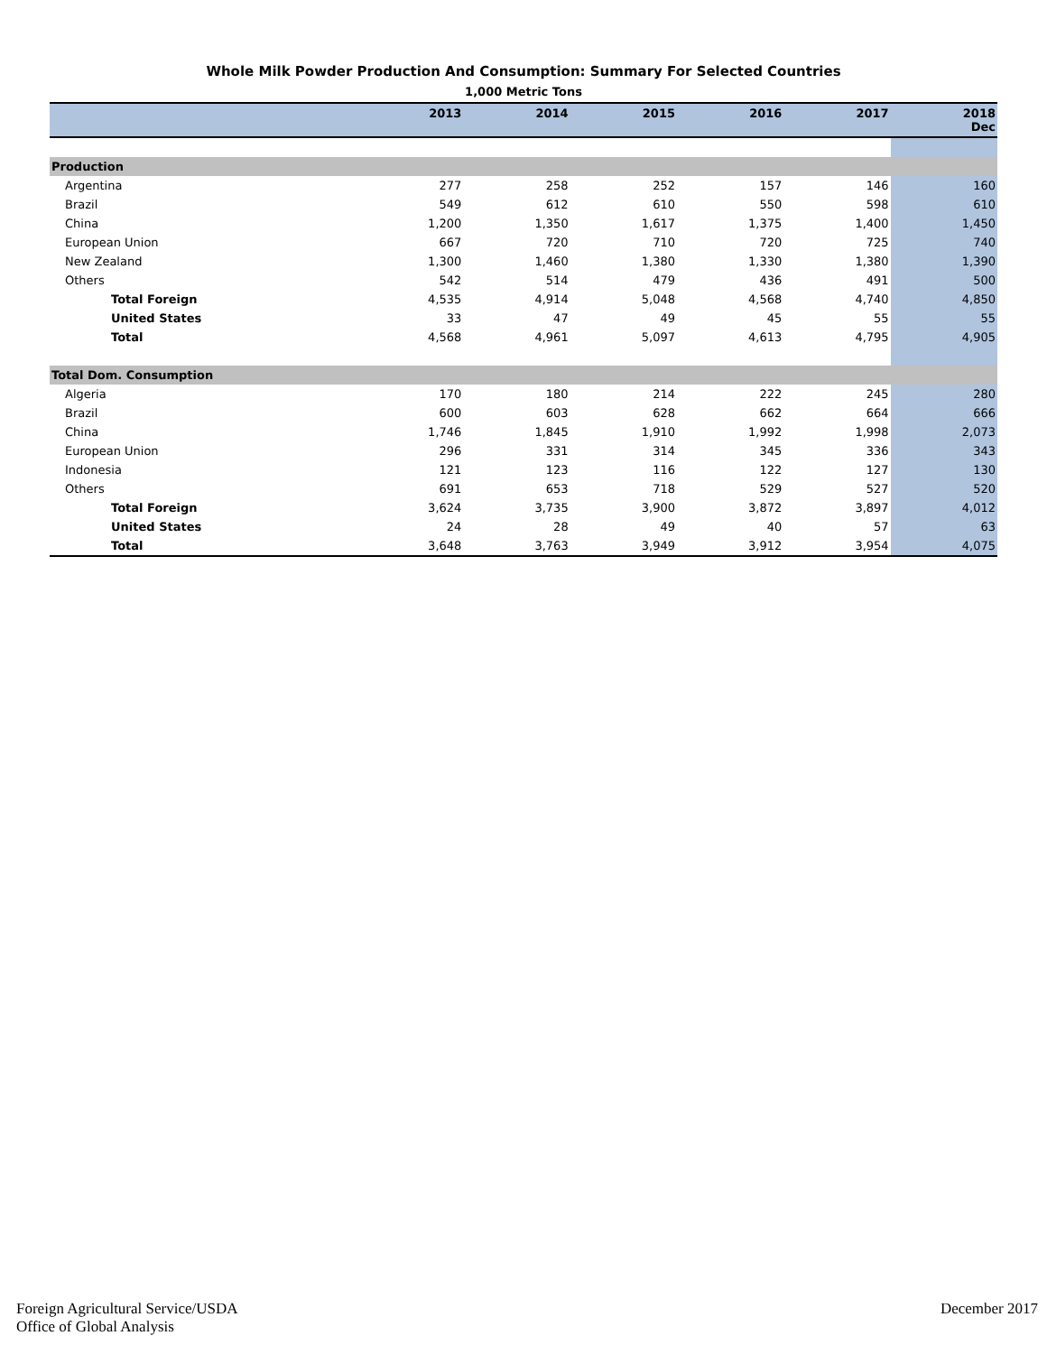Whole Milk Powder Production And Consumption: Summary For Selected Countries
1,000 Metric Tons
| | 2013 | 2014 | 2015 | 2016 | 2017 | 2018 Dec |
| --- | --- | --- | --- | --- | --- | --- |
| Production | | | | | | |
| Argentina | 277 | 258 | 252 | 157 | 146 | 160 |
| Brazil | 549 | 612 | 610 | 550 | 598 | 610 |
| China | 1,200 | 1,350 | 1,617 | 1,375 | 1,400 | 1,450 |
| European Union | 667 | 720 | 710 | 720 | 725 | 740 |
| New Zealand | 1,300 | 1,460 | 1,380 | 1,330 | 1,380 | 1,390 |
| Others | 542 | 514 | 479 | 436 | 491 | 500 |
| Total Foreign | 4,535 | 4,914 | 5,048 | 4,568 | 4,740 | 4,850 |
| United States | 33 | 47 | 49 | 45 | 55 | 55 |
| Total | 4,568 | 4,961 | 5,097 | 4,613 | 4,795 | 4,905 |
| Total Dom. Consumption | | | | | | |
| Algeria | 170 | 180 | 214 | 222 | 245 | 280 |
| Brazil | 600 | 603 | 628 | 662 | 664 | 666 |
| China | 1,746 | 1,845 | 1,910 | 1,992 | 1,998 | 2,073 |
| European Union | 296 | 331 | 314 | 345 | 336 | 343 |
| Indonesia | 121 | 123 | 116 | 122 | 127 | 130 |
| Others | 691 | 653 | 718 | 529 | 527 | 520 |
| Total Foreign | 3,624 | 3,735 | 3,900 | 3,872 | 3,897 | 4,012 |
| United States | 24 | 28 | 49 | 40 | 57 | 63 |
| Total | 3,648 | 3,763 | 3,949 | 3,912 | 3,954 | 4,075 |
Foreign Agricultural Service/USDA
Office of Global Analysis
December 2017